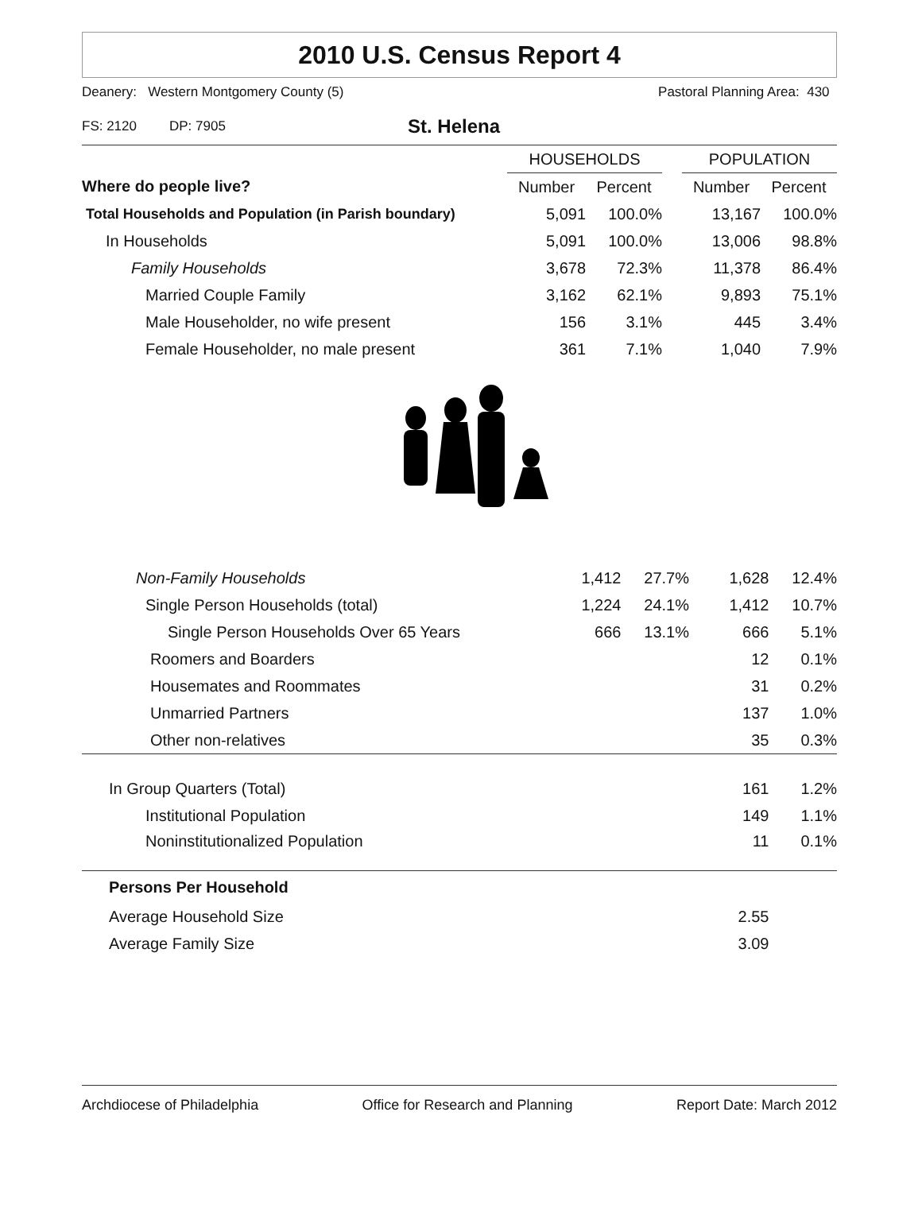2010 U.S. Census Report 4
Deanery: Western Montgomery County (5) Pastoral Planning Area: 430
FS: 2120 DP: 7905 St. Helena
| | HOUSEHOLDS | | | POPULATION | |
| Where do people live? | Number | Percent | | Number | Percent |
| Total Households and Population (in Parish boundary) | 5,091 | 100.0% | | 13,167 | 100.0% |
| In Households | 5,091 | 100.0% | | 13,006 | 98.8% |
| Family Households | 3,678 | 72.3% | | 11,378 | 86.4% |
| Married Couple Family | 3,162 | 62.1% | | 9,893 | 75.1% |
| Male Householder, no wife present | 156 | 3.1% | | 445 | 3.4% |
| Female Householder, no male present | 361 | 7.1% | | 1,040 | 7.9% |
| Non-Family Households | 1,412 | 27.7% | | 1,628 | 12.4% |
| Single Person Households (total) | 1,224 | 24.1% | | 1,412 | 10.7% |
| Single Person Households Over 65 Years | 666 | 13.1% | | 666 | 5.1% |
| Roomers and Boarders | | | | 12 | 0.1% |
| Housemates and Roommates | | | | 31 | 0.2% |
| Unmarried Partners | | | | 137 | 1.0% |
| Other non-relatives | | | | 35 | 0.3% |
| In Group Quarters (Total) | | | | 161 | 1.2% |
| Institutional Population | | | | 149 | 1.1% |
| Noninstitutionalized Population | | | | 11 | 0.1% |
| Persons Per Household | | | | | |
| Average Household Size | | | | 2.55 | |
| Average Family Size | | | | 3.09 | |
Archdiocese of Philadelphia Office for Research and Planning Report Date: March 2012